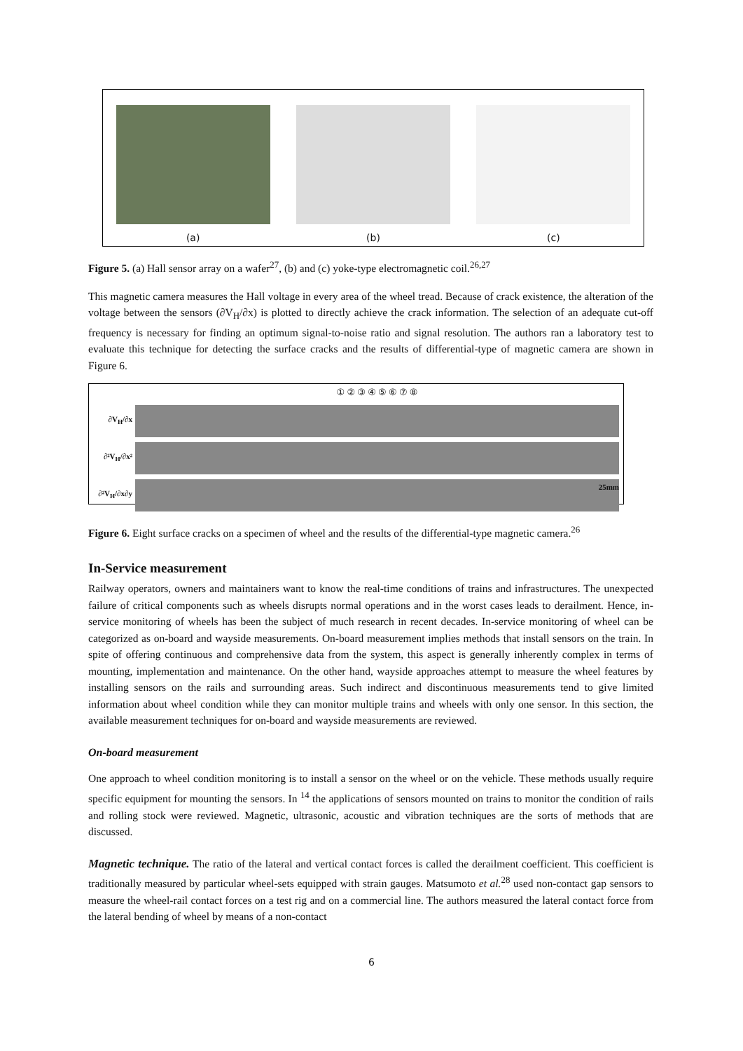(a)
(b)
(c)
Figure 5. (a) Hall sensor array on a wafer<sup>27</sup>, (b) and (c) yoke-type electromagnetic coil.<sup>26,27</sup>
This magnetic camera measures the Hall voltage in every area of the wheel tread. Because of crack existence, the alteration of the voltage between the sensors (∂V<sub>H</sub>/∂x) is plotted to directly achieve the crack information. The selection of an adequate cut-off frequency is necessary for finding an optimum signal-to-noise ratio and signal resolution. The authors ran a laboratory test to evaluate this technique for detecting the surface cracks and the results of differential-type of magnetic camera are shown in Figure 6.
① ② ③ ④ ⑤ ⑥ ⑦ ⑧
∂V<sub>H</sub>/∂x
∂²V<sub>H</sub>/∂x²
∂²V<sub>H</sub>/∂x∂y
25mm
Figure 6. Eight surface cracks on a specimen of wheel and the results of the differential-type magnetic camera.<sup>26</sup>
In-Service measurement
Railway operators, owners and maintainers want to know the real-time conditions of trains and infrastructures. The unexpected failure of critical components such as wheels disrupts normal operations and in the worst cases leads to derailment. Hence, in-service monitoring of wheels has been the subject of much research in recent decades. In-service monitoring of wheel can be categorized as on-board and wayside measurements. On-board measurement implies methods that install sensors on the train. In spite of offering continuous and comprehensive data from the system, this aspect is generally inherently complex in terms of mounting, implementation and maintenance. On the other hand, wayside approaches attempt to measure the wheel features by installing sensors on the rails and surrounding areas. Such indirect and discontinuous measurements tend to give limited information about wheel condition while they can monitor multiple trains and wheels with only one sensor. In this section, the available measurement techniques for on-board and wayside measurements are reviewed.
On-board measurement
One approach to wheel condition monitoring is to install a sensor on the wheel or on the vehicle. These methods usually require specific equipment for mounting the sensors. In <sup>14</sup> the applications of sensors mounted on trains to monitor the condition of rails and rolling stock were reviewed. Magnetic, ultrasonic, acoustic and vibration techniques are the sorts of methods that are discussed.
Magnetic technique. The ratio of the lateral and vertical contact forces is called the derailment coefficient. This coefficient is traditionally measured by particular wheel-sets equipped with strain gauges. Matsumoto et al.<sup>28</sup> used non-contact gap sensors to measure the wheel-rail contact forces on a test rig and on a commercial line. The authors measured the lateral contact force from the lateral bending of wheel by means of a non-contact
6